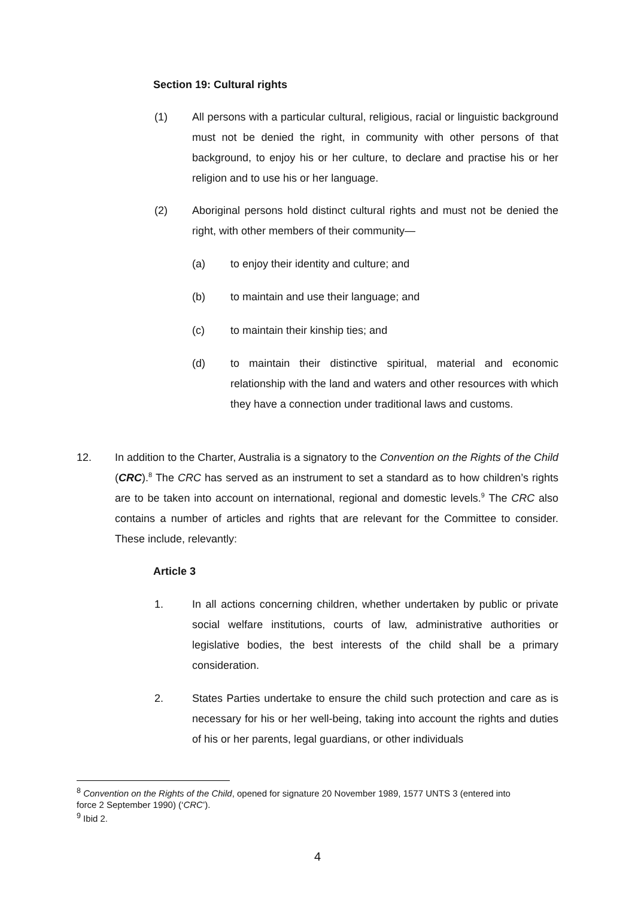Section 19: Cultural rights
(1) All persons with a particular cultural, religious, racial or linguistic background must not be denied the right, in community with other persons of that background, to enjoy his or her culture, to declare and practise his or her religion and to use his or her language.
(2) Aboriginal persons hold distinct cultural rights and must not be denied the right, with other members of their community—
(a) to enjoy their identity and culture; and
(b) to maintain and use their language; and
(c) to maintain their kinship ties; and
(d) to maintain their distinctive spiritual, material and economic relationship with the land and waters and other resources with which they have a connection under traditional laws and customs.
12. In addition to the Charter, Australia is a signatory to the Convention on the Rights of the Child (CRC).<sup>8</sup> The CRC has served as an instrument to set a standard as to how children’s rights are to be taken into account on international, regional and domestic levels.<sup>9</sup> The CRC also contains a number of articles and rights that are relevant for the Committee to consider. These include, relevantly:
Article 3
1. In all actions concerning children, whether undertaken by public or private social welfare institutions, courts of law, administrative authorities or legislative bodies, the best interests of the child shall be a primary consideration.
2. States Parties undertake to ensure the child such protection and care as is necessary for his or her well-being, taking into account the rights and duties of his or her parents, legal guardians, or other individuals
<sup>8</sup> Convention on the Rights of the Child, opened for signature 20 November 1989, 1577 UNTS 3 (entered into force 2 September 1990) (‘CRC’).
<sup>9</sup> Ibid 2.
4